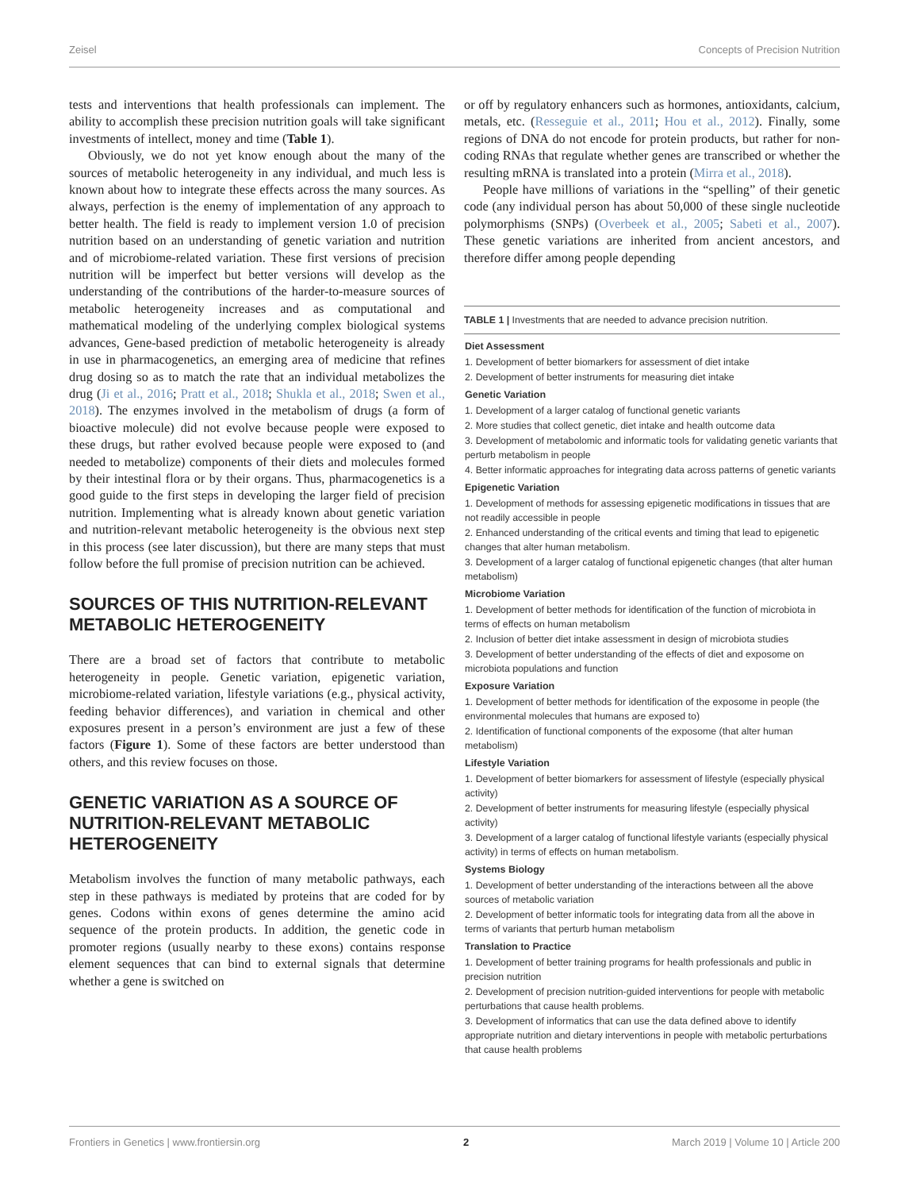Zeisel Concepts of Precision Nutrition
tests and interventions that health professionals can implement. The ability to accomplish these precision nutrition goals will take significant investments of intellect, money and time (Table 1).
Obviously, we do not yet know enough about the many of the sources of metabolic heterogeneity in any individual, and much less is known about how to integrate these effects across the many sources. As always, perfection is the enemy of implementation of any approach to better health. The field is ready to implement version 1.0 of precision nutrition based on an understanding of genetic variation and nutrition and of microbiome-related variation. These first versions of precision nutrition will be imperfect but better versions will develop as the understanding of the contributions of the harder-to-measure sources of metabolic heterogeneity increases and as computational and mathematical modeling of the underlying complex biological systems advances, Gene-based prediction of metabolic heterogeneity is already in use in pharmacogenetics, an emerging area of medicine that refines drug dosing so as to match the rate that an individual metabolizes the drug (Ji et al., 2016; Pratt et al., 2018; Shukla et al., 2018; Swen et al., 2018). The enzymes involved in the metabolism of drugs (a form of bioactive molecule) did not evolve because people were exposed to these drugs, but rather evolved because people were exposed to (and needed to metabolize) components of their diets and molecules formed by their intestinal flora or by their organs. Thus, pharmacogenetics is a good guide to the first steps in developing the larger field of precision nutrition. Implementing what is already known about genetic variation and nutrition-relevant metabolic heterogeneity is the obvious next step in this process (see later discussion), but there are many steps that must follow before the full promise of precision nutrition can be achieved.
SOURCES OF THIS NUTRITION-RELEVANT METABOLIC HETEROGENEITY
There are a broad set of factors that contribute to metabolic heterogeneity in people. Genetic variation, epigenetic variation, microbiome-related variation, lifestyle variations (e.g., physical activity, feeding behavior differences), and variation in chemical and other exposures present in a person’s environment are just a few of these factors (Figure 1). Some of these factors are better understood than others, and this review focuses on those.
GENETIC VARIATION AS A SOURCE OF NUTRITION-RELEVANT METABOLIC HETEROGENEITY
Metabolism involves the function of many metabolic pathways, each step in these pathways is mediated by proteins that are coded for by genes. Codons within exons of genes determine the amino acid sequence of the protein products. In addition, the genetic code in promoter regions (usually nearby to these exons) contains response element sequences that can bind to external signals that determine whether a gene is switched on
or off by regulatory enhancers such as hormones, antioxidants, calcium, metals, etc. (Resseguie et al., 2011; Hou et al., 2012). Finally, some regions of DNA do not encode for protein products, but rather for non-coding RNAs that regulate whether genes are transcribed or whether the resulting mRNA is translated into a protein (Mirra et al., 2018).
People have millions of variations in the “spelling” of their genetic code (any individual person has about 50,000 of these single nucleotide polymorphisms (SNPs) (Overbeek et al., 2005; Sabeti et al., 2007). These genetic variations are inherited from ancient ancestors, and therefore differ among people depending
TABLE 1 | Investments that are needed to advance precision nutrition.
| Diet Assessment 1. Development of better biomarkers for assessment of diet intake 2. Development of better instruments for measuring diet intake Genetic Variation 1. Development of a larger catalog of functional genetic variants 2. More studies that collect genetic, diet intake and health outcome data 3. Development of metabolomic and informatic tools for validating genetic variants that perturb metabolism in people 4. Better informatic approaches for integrating data across patterns of genetic variants Epigenetic Variation 1. Development of methods for assessing epigenetic modifications in tissues that are not readily accessible in people 2. Enhanced understanding of the critical events and timing that lead to epigenetic changes that alter human metabolism. 3. Development of a larger catalog of functional epigenetic changes (that alter human metabolism) Microbiome Variation 1. Development of better methods for identification of the function of microbiota in terms of effects on human metabolism 2. Inclusion of better diet intake assessment in design of microbiota studies 3. Development of better understanding of the effects of diet and exposome on microbiota populations and function Exposure Variation 1. Development of better methods for identification of the exposome in people (the environmental molecules that humans are exposed to) 2. Identification of functional components of the exposome (that alter human metabolism) Lifestyle Variation 1. Development of better biomarkers for assessment of lifestyle (especially physical activity) 2. Development of better instruments for measuring lifestyle (especially physical activity) 3. Development of a larger catalog of functional lifestyle variants (especially physical activity) in terms of effects on human metabolism. Systems Biology 1. Development of better understanding of the interactions between all the above sources of metabolic variation 2. Development of better informatic tools for integrating data from all the above in terms of variants that perturb human metabolism Translation to Practice 1. Development of better training programs for health professionals and public in precision nutrition 2. Development of precision nutrition-guided interventions for people with metabolic perturbations that cause health problems. 3. Development of informatics that can use the data defined above to identify appropriate nutrition and dietary interventions in people with metabolic perturbations that cause health problems |
Frontiers in Genetics | www.frontiersin.org 2 March 2019 | Volume 10 | Article 200